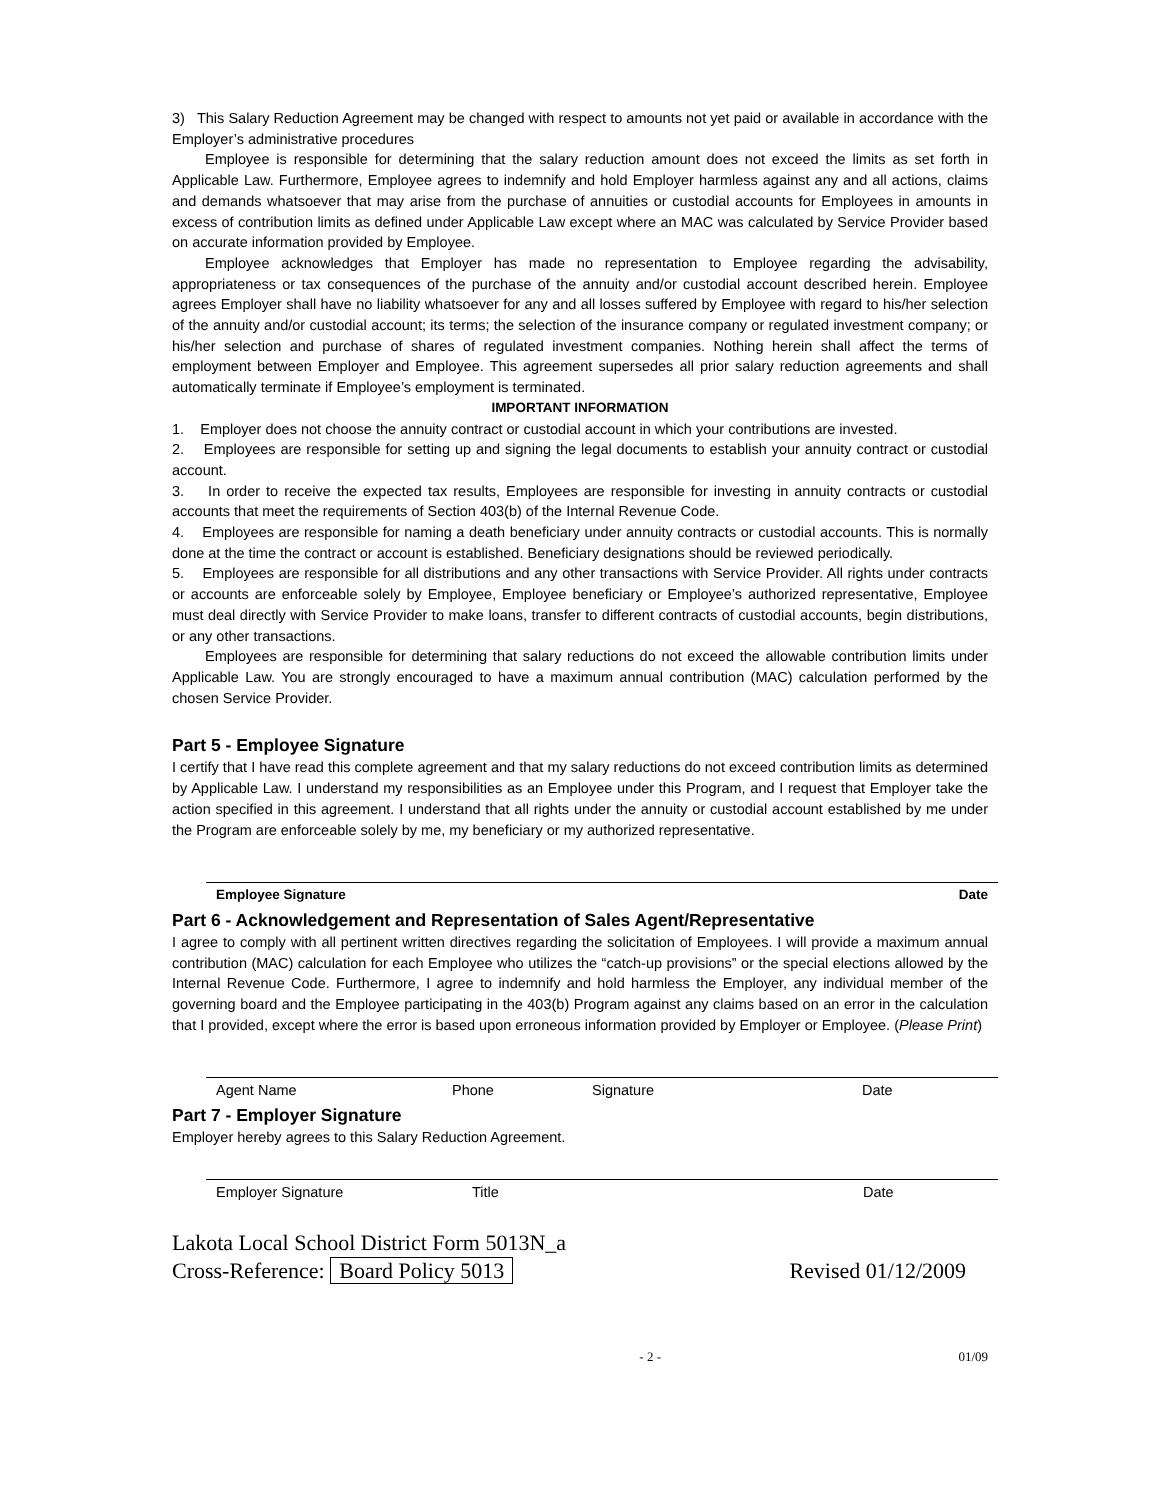3) This Salary Reduction Agreement may be changed with respect to amounts not yet paid or available in accordance with the Employer’s administrative procedures
Employee is responsible for determining that the salary reduction amount does not exceed the limits as set forth in Applicable Law. Furthermore, Employee agrees to indemnify and hold Employer harmless against any and all actions, claims and demands whatsoever that may arise from the purchase of annuities or custodial accounts for Employees in amounts in excess of contribution limits as defined under Applicable Law except where an MAC was calculated by Service Provider based on accurate information provided by Employee.
Employee acknowledges that Employer has made no representation to Employee regarding the advisability, appropriateness or tax consequences of the purchase of the annuity and/or custodial account described herein. Employee agrees Employer shall have no liability whatsoever for any and all losses suffered by Employee with regard to his/her selection of the annuity and/or custodial account; its terms; the selection of the insurance company or regulated investment company; or his/her selection and purchase of shares of regulated investment companies. Nothing herein shall affect the terms of employment between Employer and Employee. This agreement supersedes all prior salary reduction agreements and shall automatically terminate if Employee’s employment is terminated.
IMPORTANT INFORMATION
1. Employer does not choose the annuity contract or custodial account in which your contributions are invested.
2. Employees are responsible for setting up and signing the legal documents to establish your annuity contract or custodial account.
3. In order to receive the expected tax results, Employees are responsible for investing in annuity contracts or custodial accounts that meet the requirements of Section 403(b) of the Internal Revenue Code.
4. Employees are responsible for naming a death beneficiary under annuity contracts or custodial accounts. This is normally done at the time the contract or account is established. Beneficiary designations should be reviewed periodically.
5. Employees are responsible for all distributions and any other transactions with Service Provider. All rights under contracts or accounts are enforceable solely by Employee, Employee beneficiary or Employee’s authorized representative, Employee must deal directly with Service Provider to make loans, transfer to different contracts of custodial accounts, begin distributions, or any other transactions.
Employees are responsible for determining that salary reductions do not exceed the allowable contribution limits under Applicable Law. You are strongly encouraged to have a maximum annual contribution (MAC) calculation performed by the chosen Service Provider.
Part 5 - Employee Signature
I certify that I have read this complete agreement and that my salary reductions do not exceed contribution limits as determined by Applicable Law. I understand my responsibilities as an Employee under this Program, and I request that Employer take the action specified in this agreement. I understand that all rights under the annuity or custodial account established by me under the Program are enforceable solely by me, my beneficiary or my authorized representative.
Employee Signature Date
Part 6 - Acknowledgement and Representation of Sales Agent/Representative
I agree to comply with all pertinent written directives regarding the solicitation of Employees. I will provide a maximum annual contribution (MAC) calculation for each Employee who utilizes the “catch-up provisions” or the special elections allowed by the Internal Revenue Code. Furthermore, I agree to indemnify and hold harmless the Employer, any individual member of the governing board and the Employee participating in the 403(b) Program against any claims based on an error in the calculation that I provided, except where the error is based upon erroneous information provided by Employer or Employee. (Please Print)
Agent Name Phone Signature Date
Part 7 - Employer Signature
Employer hereby agrees to this Salary Reduction Agreement.
Employer Signature Title Date
Lakota Local School District Form 5013N_a
Cross-Reference: Board Policy 5013 Revised 01/12/2009
- 2 - 01/09